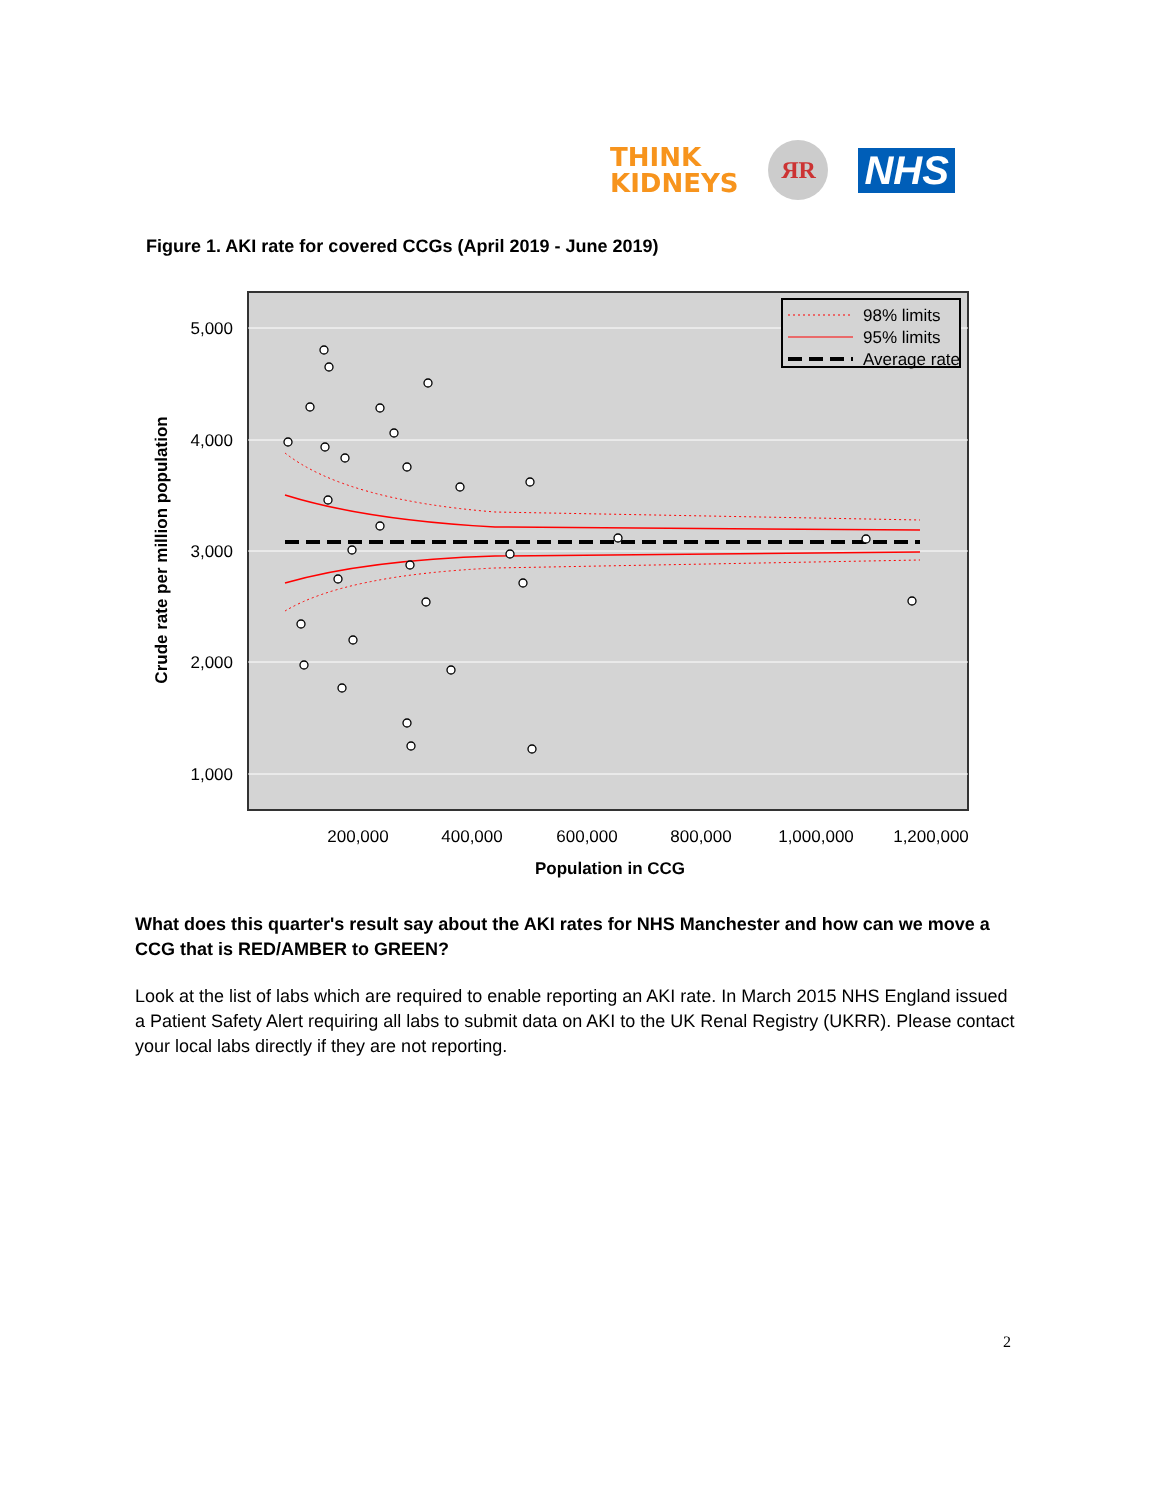THINK
KIDNEYS
ЯR
NHS
Figure 1. AKI rate for covered CCGs (April 2019 - June 2019)
5,000
4,000
3,000
2,000
1,000
200,000
400,000
600,000
800,000
1,000,000
1,200,000
Population in CCG
Crude rate per million population
98% limits
95% limits
Average rate
What does this quarter's result say about the AKI rates for NHS Manchester and how can we move a CCG that is RED/AMBER to GREEN?
Look at the list of labs which are required to enable reporting an AKI rate. In March 2015 NHS England issued a Patient Safety Alert requiring all labs to submit data on AKI to the UK Renal Registry (UKRR). Please contact your local labs directly if they are not reporting.
2